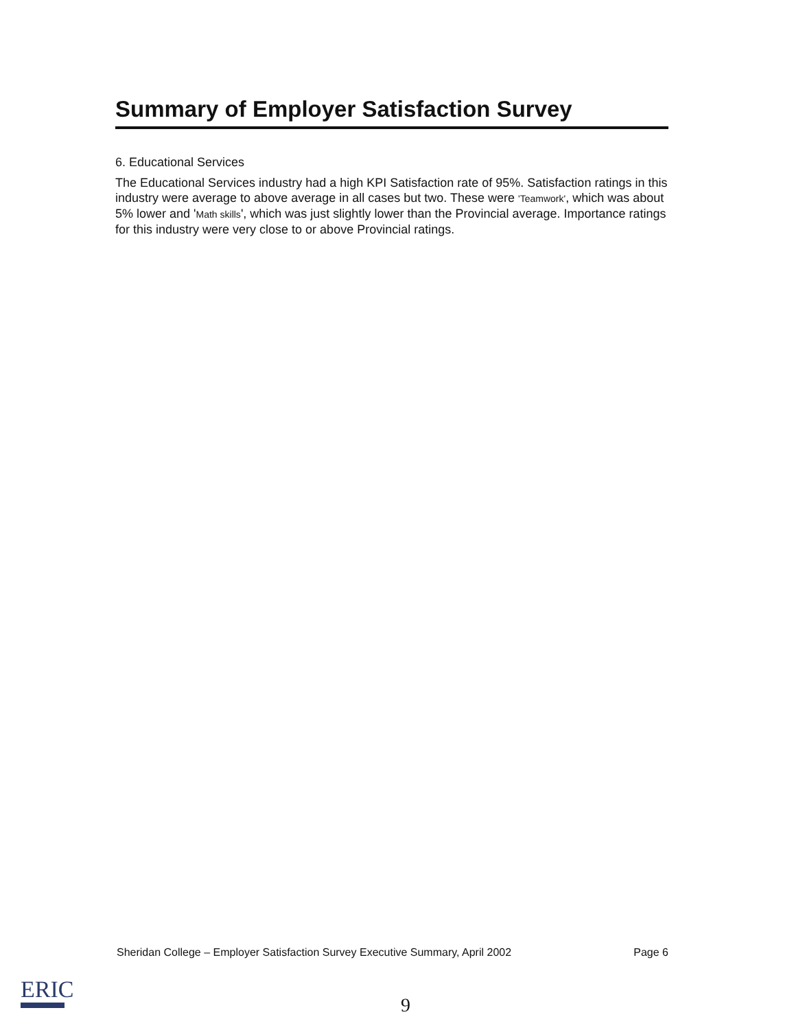Summary of Employer Satisfaction Survey
6. Educational Services
The Educational Services industry had a high KPI Satisfaction rate of 95%. Satisfaction ratings in this industry were average to above average in all cases but two. These were 'Teamwork', which was about 5% lower and 'Math skills', which was just slightly lower than the Provincial average. Importance ratings for this industry were very close to or above Provincial ratings.
Sheridan College – Employer Satisfaction Survey Executive Summary, April 2002 Page 6
ERIC
9